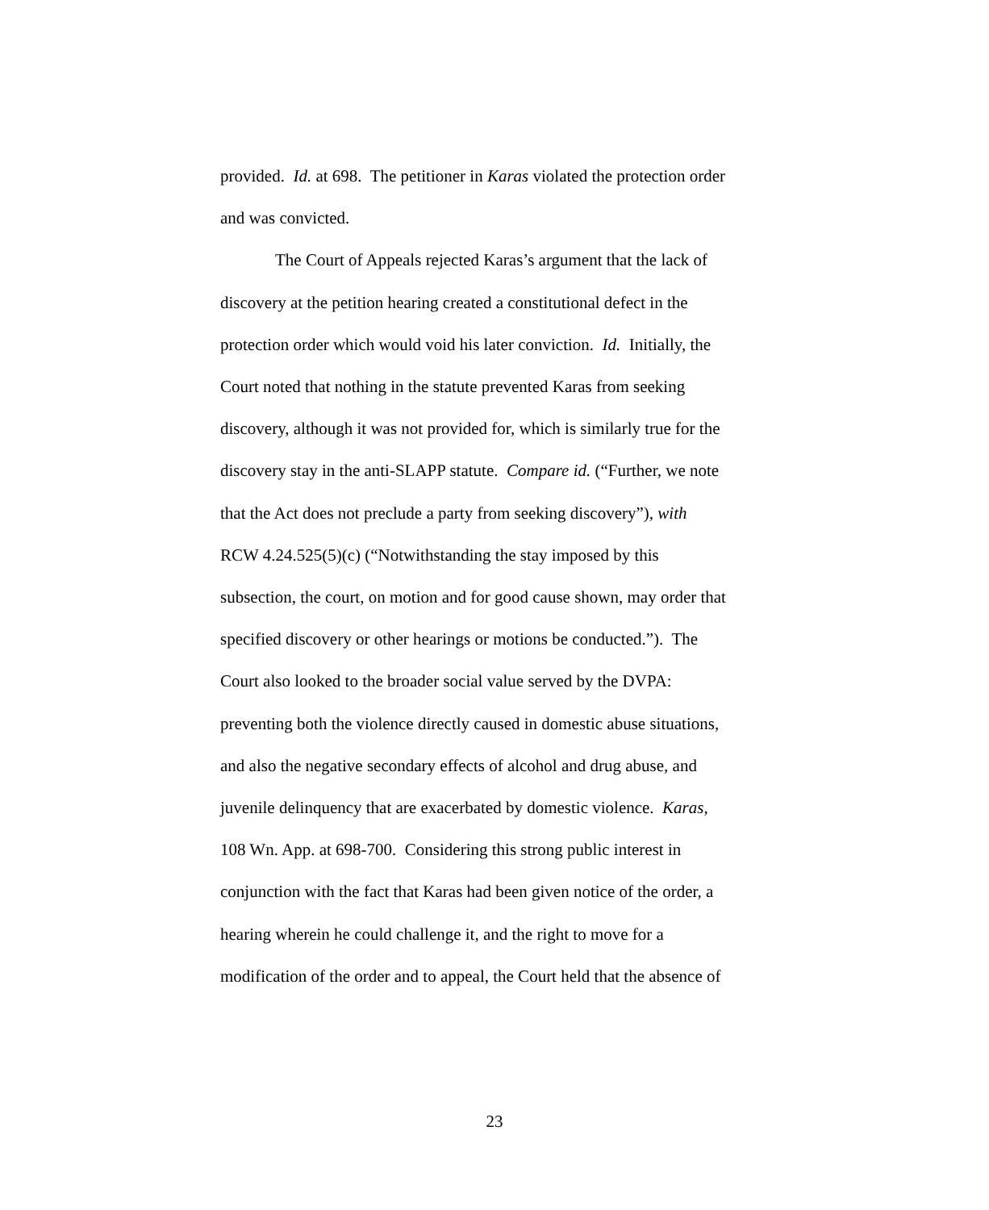provided. Id. at 698. The petitioner in Karas violated the protection order
and was convicted.
The Court of Appeals rejected Karas’s argument that the lack of
discovery at the petition hearing created a constitutional defect in the
protection order which would void his later conviction. Id. Initially, the
Court noted that nothing in the statute prevented Karas from seeking
discovery, although it was not provided for, which is similarly true for the
discovery stay in the anti-SLAPP statute. Compare id. (“Further, we note
that the Act does not preclude a party from seeking discovery”), with
RCW 4.24.525(5)(c) (“Notwithstanding the stay imposed by this
subsection, the court, on motion and for good cause shown, may order that
specified discovery or other hearings or motions be conducted.”). The
Court also looked to the broader social value served by the DVPA:
preventing both the violence directly caused in domestic abuse situations,
and also the negative secondary effects of alcohol and drug abuse, and
juvenile delinquency that are exacerbated by domestic violence. Karas,
108 Wn. App. at 698-700. Considering this strong public interest in
conjunction with the fact that Karas had been given notice of the order, a
hearing wherein he could challenge it, and the right to move for a
modification of the order and to appeal, the Court held that the absence of
23